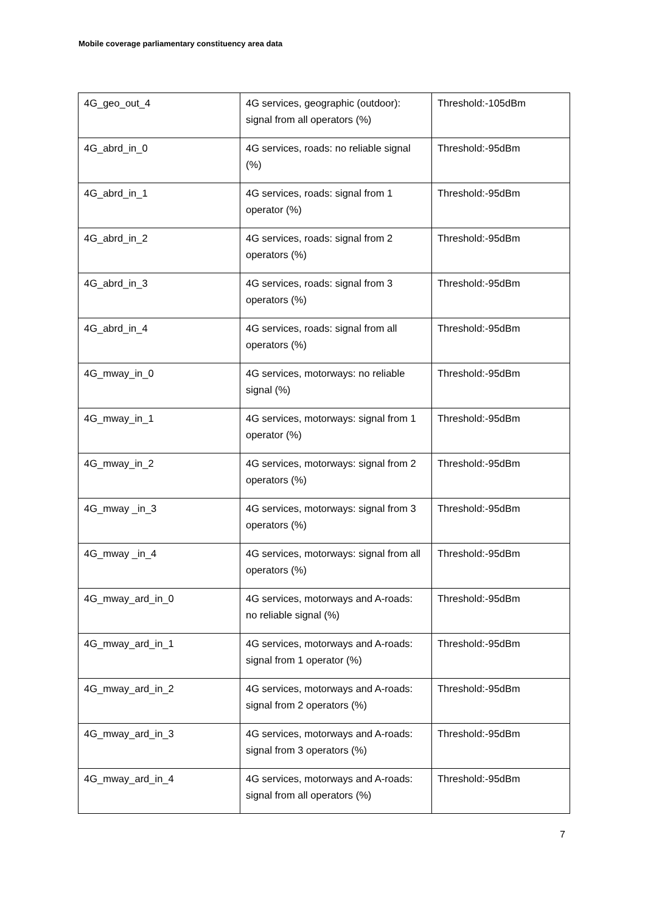Mobile coverage parliamentary constituency area data
| 4G_geo_out_4 | 4G services, geographic (outdoor): signal from all operators (%) | Threshold:-105dBm |
| 4G_abrd_in_0 | 4G services, roads: no reliable signal (%) | Threshold:-95dBm |
| 4G_abrd_in_1 | 4G services, roads: signal from 1 operator (%) | Threshold:-95dBm |
| 4G_abrd_in_2 | 4G services, roads: signal from 2 operators (%) | Threshold:-95dBm |
| 4G_abrd_in_3 | 4G services, roads: signal from 3 operators (%) | Threshold:-95dBm |
| 4G_abrd_in_4 | 4G services, roads: signal from all operators (%) | Threshold:-95dBm |
| 4G_mway_in_0 | 4G services, motorways: no reliable signal (%) | Threshold:-95dBm |
| 4G_mway_in_1 | 4G services, motorways: signal from 1 operator (%) | Threshold:-95dBm |
| 4G_mway_in_2 | 4G services, motorways: signal from 2 operators (%) | Threshold:-95dBm |
| 4G_mway _in_3 | 4G services, motorways: signal from 3 operators (%) | Threshold:-95dBm |
| 4G_mway _in_4 | 4G services, motorways: signal from all operators (%) | Threshold:-95dBm |
| 4G_mway_ard_in_0 | 4G services, motorways and A-roads: no reliable signal (%) | Threshold:-95dBm |
| 4G_mway_ard_in_1 | 4G services, motorways and A-roads: signal from 1 operator (%) | Threshold:-95dBm |
| 4G_mway_ard_in_2 | 4G services, motorways and A-roads: signal from 2 operators (%) | Threshold:-95dBm |
| 4G_mway_ard_in_3 | 4G services, motorways and A-roads: signal from 3 operators (%) | Threshold:-95dBm |
| 4G_mway_ard_in_4 | 4G services, motorways and A-roads: signal from all operators (%) | Threshold:-95dBm |
7